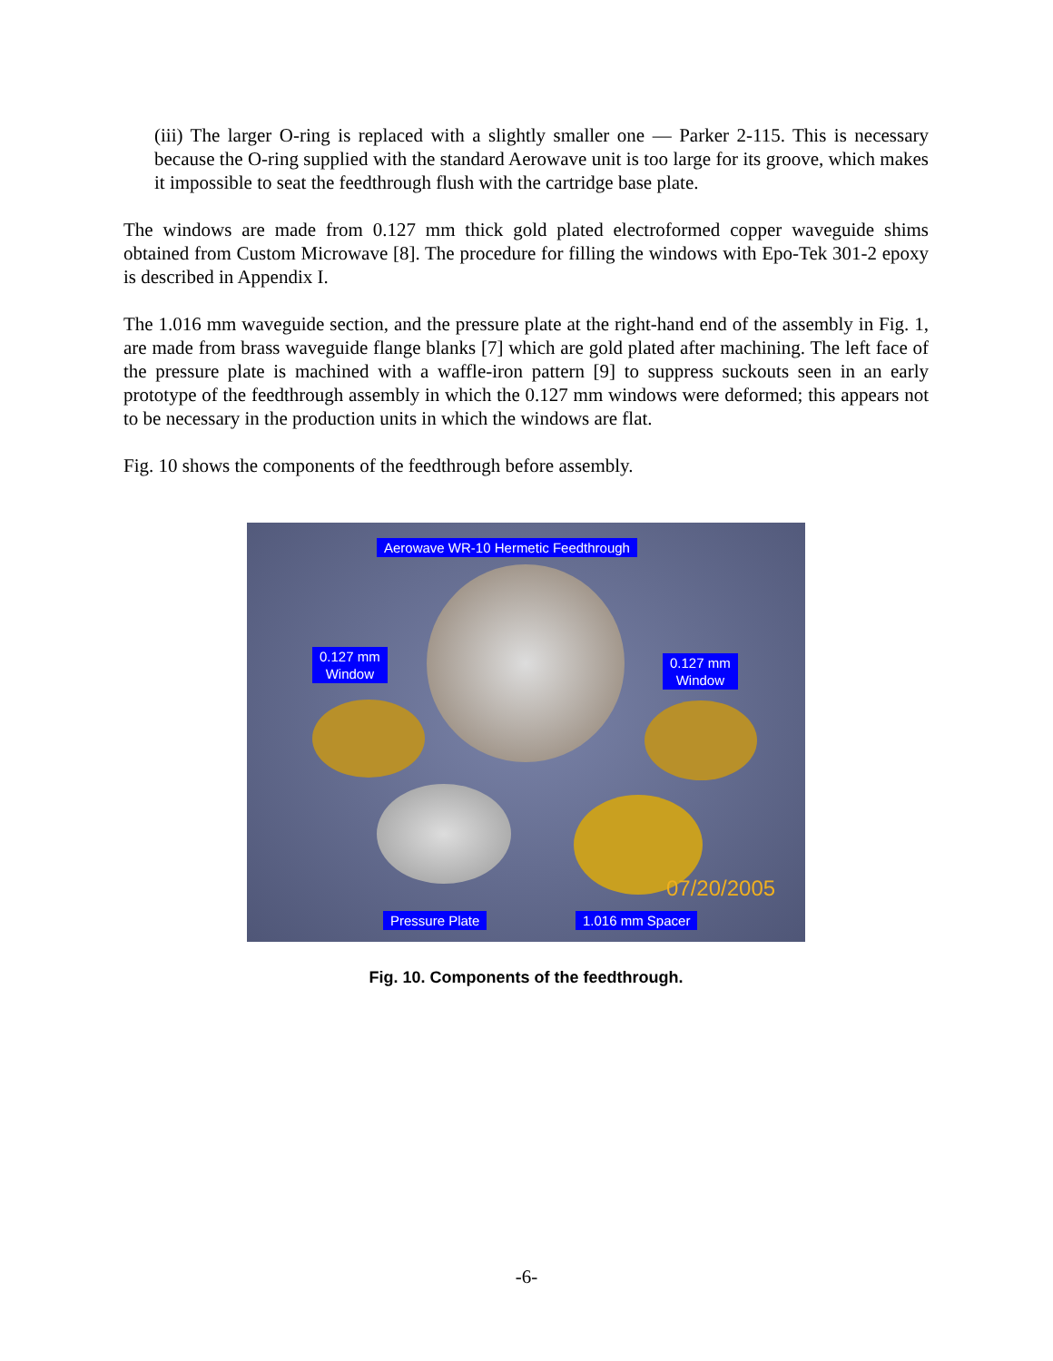(iii) The larger O-ring is replaced with a slightly smaller one — Parker 2-115. This is necessary because the O-ring supplied with the standard Aerowave unit is too large for its groove, which makes it impossible to seat the feedthrough flush with the cartridge base plate.
The windows are made from 0.127 mm thick gold plated electroformed copper waveguide shims obtained from Custom Microwave [8]. The procedure for filling the windows with Epo-Tek 301-2 epoxy is described in Appendix I.
The 1.016 mm waveguide section, and the pressure plate at the right-hand end of the assembly in Fig. 1, are made from brass waveguide flange blanks [7] which are gold plated after machining. The left face of the pressure plate is machined with a waffle-iron pattern [9] to suppress suckouts seen in an early prototype of the feedthrough assembly in which the 0.127 mm windows were deformed; this appears not to be necessary in the production units in which the windows are flat.
Fig. 10 shows the components of the feedthrough before assembly.
Aerowave WR-10 Hermetic Feedthrough
0.127 mm
Window
0.127 mm
Window
07/20/2005
Pressure Plate 1.016 mm Spacer
Fig. 10. Components of the feedthrough.
-6-